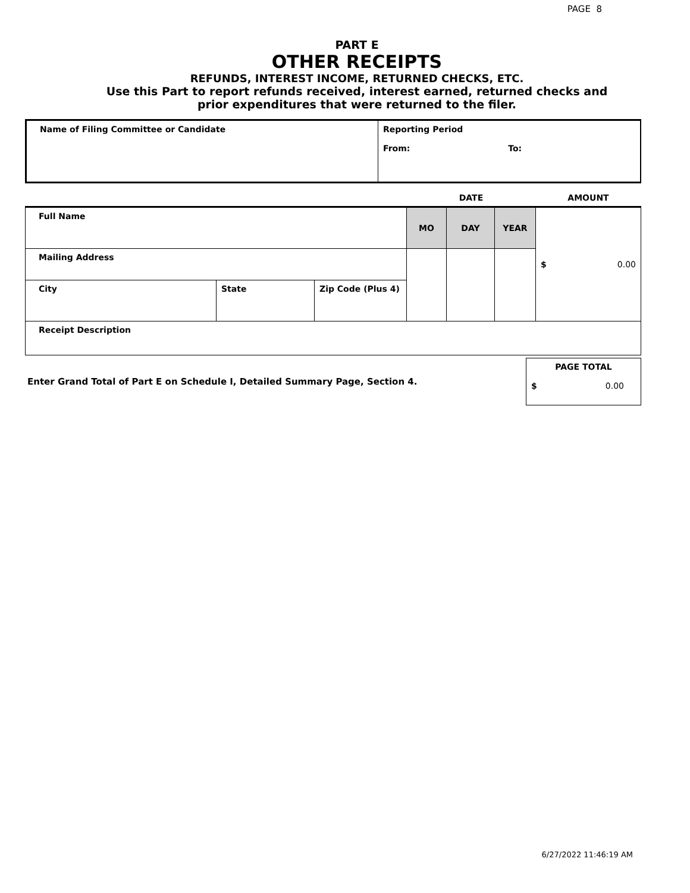PAGE 8
PART E
OTHER RECEIPTS
REFUNDS, INTEREST INCOME, RETURNED CHECKS, ETC.
Use this Part to report refunds received, interest earned, returned checks and
prior expenditures that were returned to the filer.
| Name of Filing Committee or Candidate | Reporting Period From: To: |
| | | | DATE | | | AMOUNT |
| Full Name | | | MO | DAY | YEAR | $ 0.00 |
| Mailing Address | | | | | | |
| City | State | Zip Code (Plus 4) | | | | |
| Receipt Description | | | | | | |
| Enter Grand Total of Part E on Schedule I, Detailed Summary Page, Section 4. | PAGE TOTAL $ 0.00 |
6/27/2022 11:46:19 AM